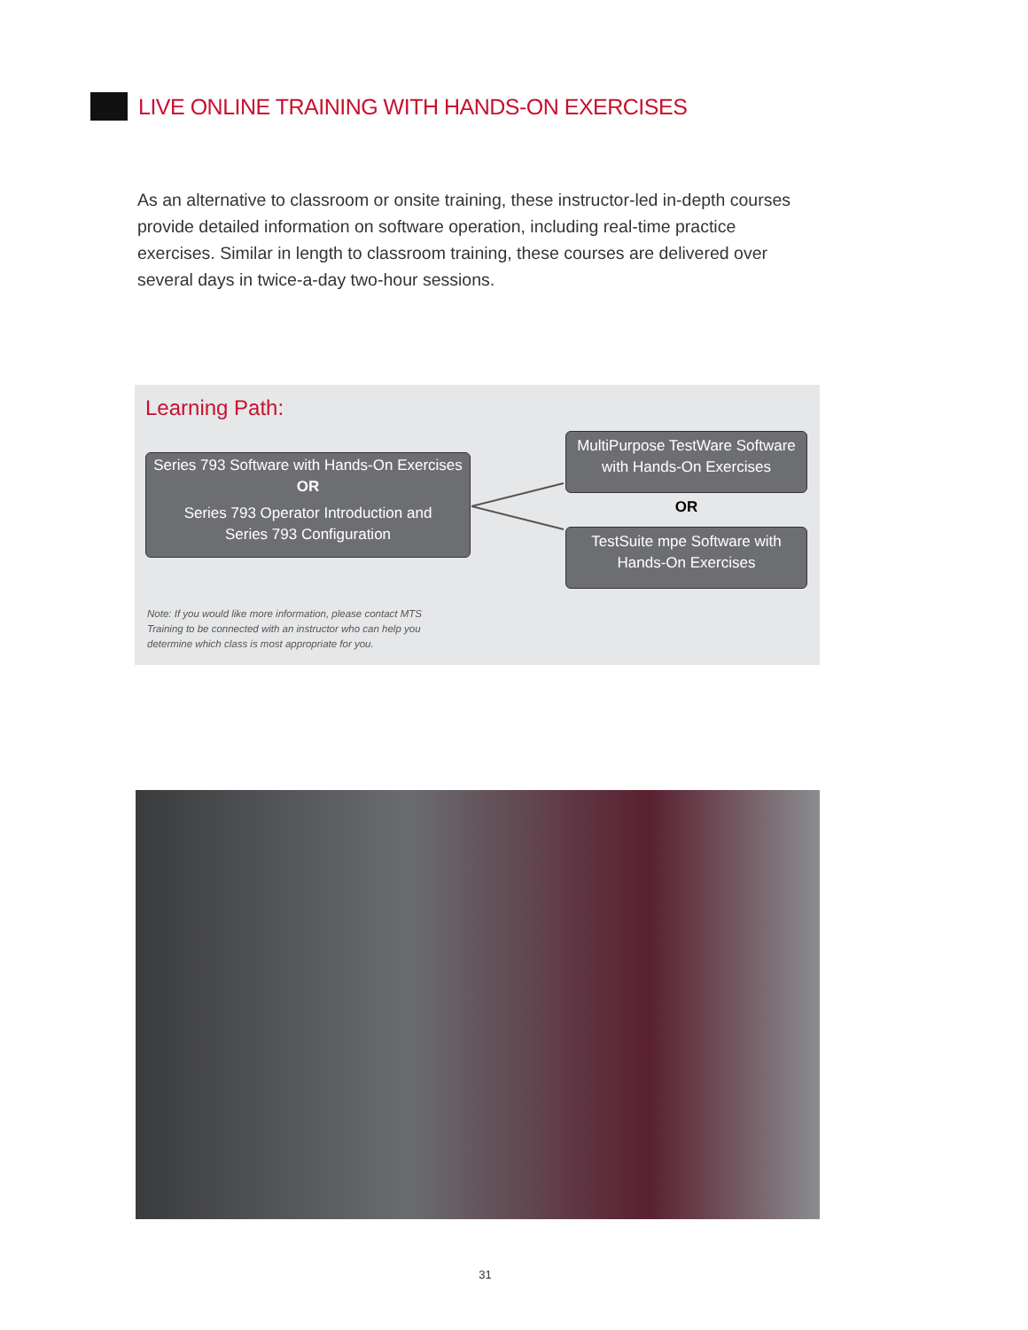LIVE ONLINE TRAINING WITH HANDS-ON EXERCISES
As an alternative to classroom or onsite training, these instructor-led in-depth courses provide detailed information on software operation, including real-time practice exercises. Similar in length to classroom training, these courses are delivered over several days in twice-a-day two-hour sessions.
Learning Path:
Series 793 Software with Hands-On Exercises
OR
Series 793 Operator Introduction and
Series 793 Configuration
MultiPurpose TestWare Software
with Hands-On Exercises
OR
TestSuite mpe Software with
Hands-On Exercises
Note: If you would like more information, please contact MTS Training to be connected with an instructor who can help you determine which class is most appropriate for you.
31